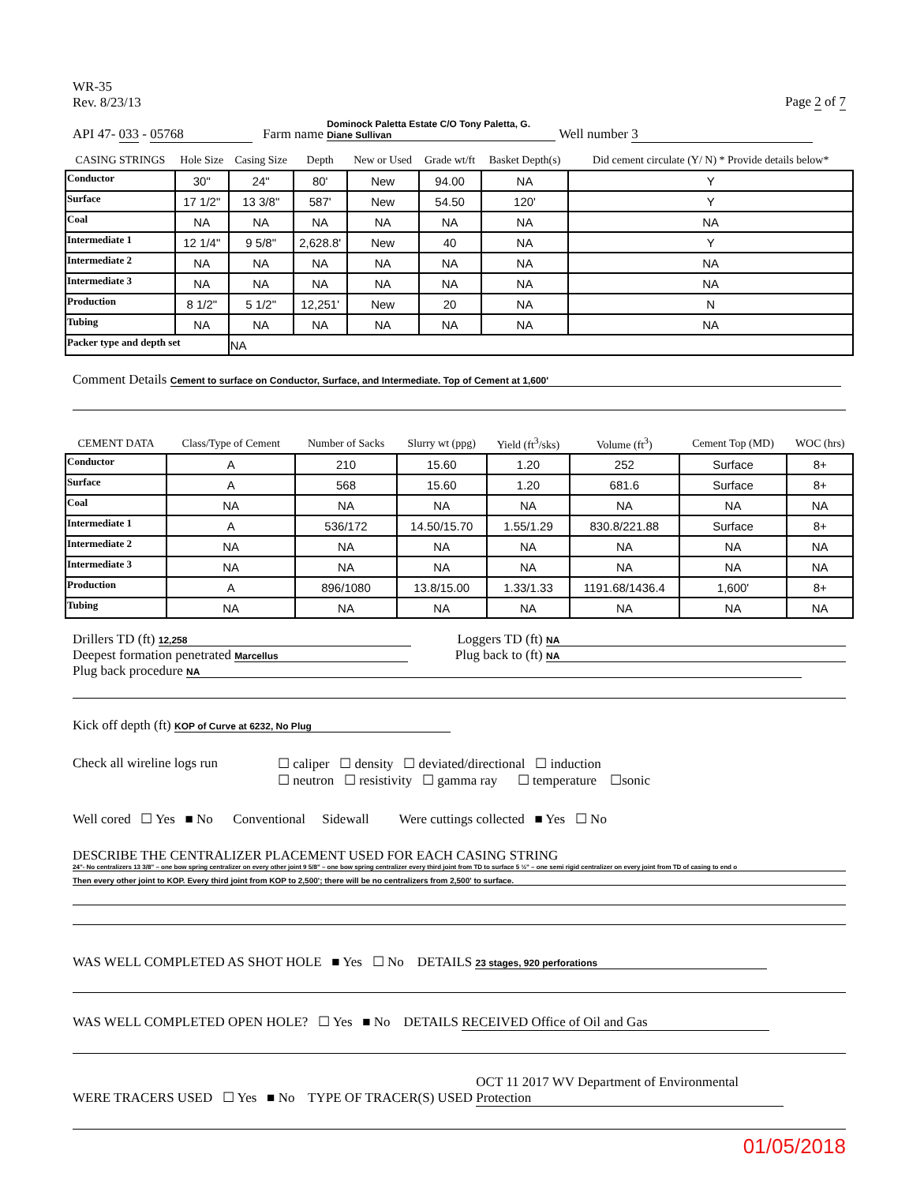WR-35
Rev. 8/23/13
Page 2 of 7
API 47- 033 - 05768 Farm name Dominock Paletta Estate C/O Tony Paletta, G. Diane Sullivan Well number 3
| CASING STRINGS | Hole Size | Casing Size | Depth | New or Used | Grade wt/ft | Basket Depth(s) | Did cement circulate (Y/ N) * Provide details below* |
| --- | --- | --- | --- | --- | --- | --- | --- |
| Conductor | 30" | 24" | 80' | New | 94.00 | NA | Y |
| Surface | 17 1/2" | 13 3/8" | 587' | New | 54.50 | 120' | Y |
| Coal | NA | NA | NA | NA | NA | NA | NA |
| Intermediate 1 | 12 1/4" | 9 5/8" | 2,628.8' | New | 40 | NA | Y |
| Intermediate 2 | NA | NA | NA | NA | NA | NA | NA |
| Intermediate 3 | NA | NA | NA | NA | NA | NA | NA |
| Production | 8 1/2" | 5 1/2" | 12,251' | New | 20 | NA | N |
| Tubing | NA | NA | NA | NA | NA | NA | NA |
| Packer type and depth set | | NA | | | | | |
Comment Details Cement to surface on Conductor, Surface, and Intermediate. Top of Cement at 1,600'
| CEMENT DATA | Class/Type of Cement | Number of Sacks | Slurry wt (ppg) | Yield (ft<sup>3</sup>/sks) | Volume (ft<sup>3</sup>) | Cement Top (MD) | WOC (hrs) |
| --- | --- | --- | --- | --- | --- | --- | --- |
| Conductor | A | 210 | 15.60 | 1.20 | 252 | Surface | 8+ |
| Surface | A | 568 | 15.60 | 1.20 | 681.6 | Surface | 8+ |
| Coal | NA | NA | NA | NA | NA | NA | NA |
| Intermediate 1 | A | 536/172 | 14.50/15.70 | 1.55/1.29 | 830.8/221.88 | Surface | 8+ |
| Intermediate 2 | NA | NA | NA | NA | NA | NA | NA |
| Intermediate 3 | NA | NA | NA | NA | NA | NA | NA |
| Production | A | 896/1080 | 13.8/15.00 | 1.33/1.33 | 1191.68/1436.4 | 1,600' | 8+ |
| Tubing | NA | NA | NA | NA | NA | NA | NA |
Drillers TD (ft) 12,258
Loggers TD (ft) NA
Deepest formation penetrated Marcellus
Plug back to (ft) NA
Plug back procedure NA
Kick off depth (ft) KOP of Curve at 6232, No Plug
Check all wireline logs run
☐ caliper ☐ density ☐ deviated/directional ☐ induction
☐ neutron ☐ resistivity ☐ gamma ray ☐ temperature ☐sonic
Well cored ☐ Yes ■ No Conventional Sidewall Were cuttings collected ■ Yes ☐ No
DESCRIBE THE CENTRALIZER PLACEMENT USED FOR EACH CASING STRING
24"- No centralizers 13 3/8" – one bow spring centralizer on every other joint 9 5/8" – one bow spring centralizer every third joint from TD to surface 5 ½" – one semi rigid centralizer on every joint from TD of casing to end o
Then every other joint to KOP. Every third joint from KOP to 2,500'; there will be no centralizers from 2,500' to surface.
WAS WELL COMPLETED AS SHOT HOLE ■ Yes ☐ No DETAILS 23 stages, 920 perforations
WAS WELL COMPLETED OPEN HOLE? ☐ Yes ■ No DETAILS RECEIVED Office of Oil and Gas
WERE TRACERS USED ☐ Yes ■ No TYPE OF TRACER(S) USED OCT 11 2017 WV Department of Environmental Protection
01/05/2018